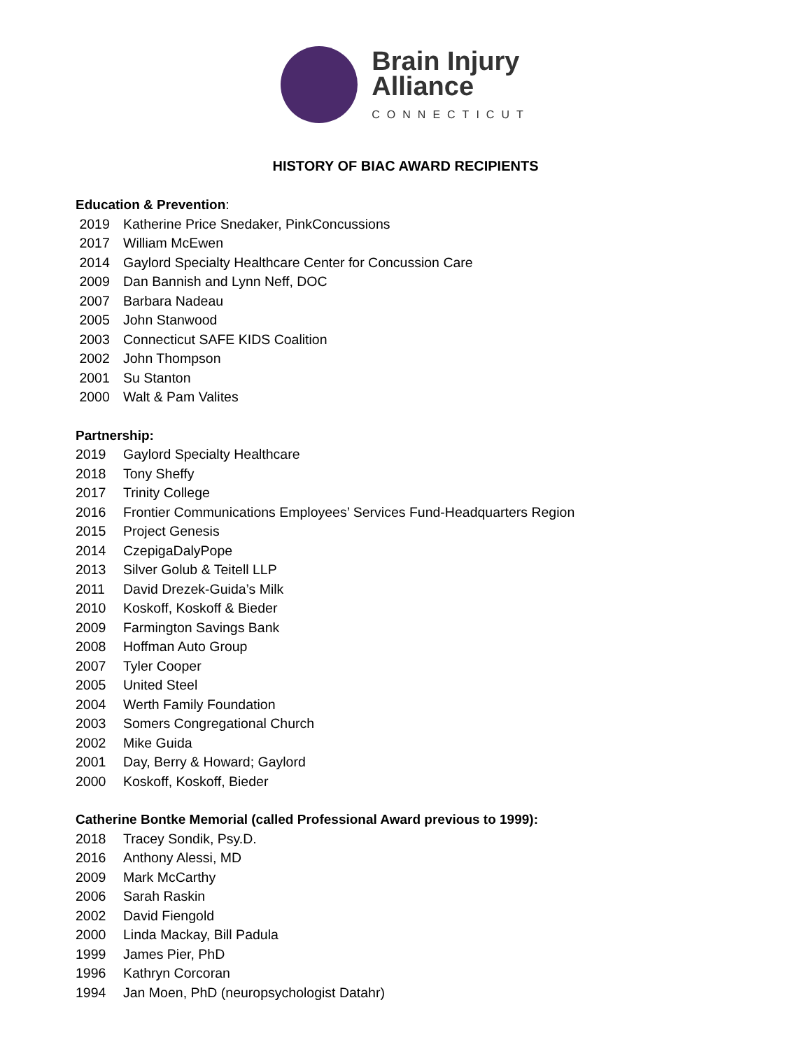Brain Injury
Alliance
CONNECTICUT
HISTORY OF BIAC AWARD RECIPIENTS
Education & Prevention:
2019 Katherine Price Snedaker, PinkConcussions
2017 William McEwen
2014 Gaylord Specialty Healthcare Center for Concussion Care
2009 Dan Bannish and Lynn Neff, DOC
2007 Barbara Nadeau
2005 John Stanwood
2003 Connecticut SAFE KIDS Coalition
2002 John Thompson
2001 Su Stanton
2000 Walt & Pam Valites
Partnership:
2019 Gaylord Specialty Healthcare
2018 Tony Sheffy
2017 Trinity College
2016 Frontier Communications Employees’ Services Fund-Headquarters Region
2015 Project Genesis
2014 CzepigaDalyPope
2013 Silver Golub & Teitell LLP
2011 David Drezek-Guida’s Milk
2010 Koskoff, Koskoff & Bieder
2009 Farmington Savings Bank
2008 Hoffman Auto Group
2007 Tyler Cooper
2005 United Steel
2004 Werth Family Foundation
2003 Somers Congregational Church
2002 Mike Guida
2001 Day, Berry & Howard; Gaylord
2000 Koskoff, Koskoff, Bieder
Catherine Bontke Memorial (called Professional Award previous to 1999):
2018 Tracey Sondik, Psy.D.
2016 Anthony Alessi, MD
2009 Mark McCarthy
2006 Sarah Raskin
2002 David Fiengold
2000 Linda Mackay, Bill Padula
1999 James Pier, PhD
1996 Kathryn Corcoran
1994 Jan Moen, PhD (neuropsychologist Datahr)